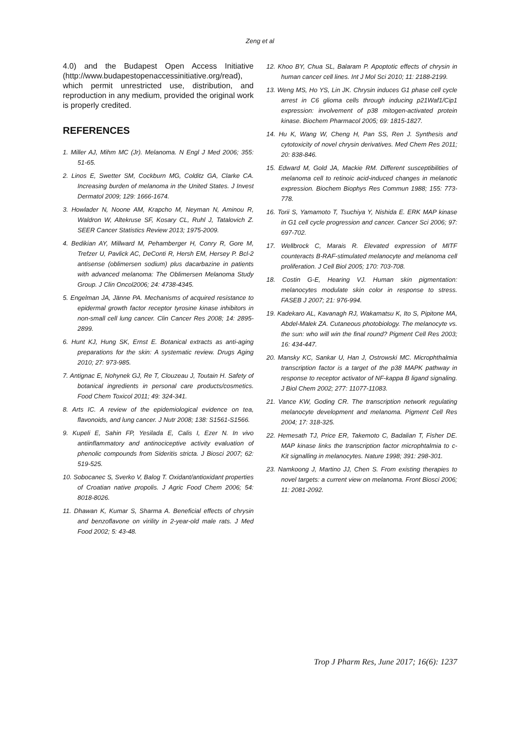Zeng et al
4.0) and the Budapest Open Access Initiative (http://www.budapestopenaccessinitiative.org/read), which permit unrestricted use, distribution, and reproduction in any medium, provided the original work is properly credited.
REFERENCES
1. Miller AJ, Mihm MC (Jr). Melanoma. N Engl J Med 2006; 355: 51-65.
2. Linos E, Swetter SM, Cockburn MG, Colditz GA, Clarke CA. Increasing burden of melanoma in the United States. J Invest Dermatol 2009; 129: 1666-1674.
3. Howlader N, Noone AM, Krapcho M, Neyman N, Aminou R, Waldron W, Altekruse SF, Kosary CL, Ruhl J, Tatalovich Z. SEER Cancer Statistics Review 2013; 1975-2009.
4. Bedikian AY, Millward M, Pehamberger H, Conry R, Gore M, Trefzer U, Pavlick AC, DeConti R, Hersh EM, Hersey P. Bcl-2 antisense (oblimersen sodium) plus dacarbazine in patients with advanced melanoma: The Oblimersen Melanoma Study Group. J Clin Oncol2006; 24: 4738-4345.
5. Engelman JA, Jänne PA. Mechanisms of acquired resistance to epidermal growth factor receptor tyrosine kinase inhibitors in non-small cell lung cancer. Clin Cancer Res 2008; 14: 2895-2899.
6. Hunt KJ, Hung SK, Ernst E. Botanical extracts as anti-aging preparations for the skin: A systematic review. Drugs Aging 2010; 27: 973-985.
7. Antignac E, Nohynek GJ, Re T, Clouzeau J, Toutain H. Safety of botanical ingredients in personal care products/cosmetics. Food Chem Toxicol 2011; 49: 324-341.
8. Arts IC. A review of the epidemiological evidence on tea, flavonoids, and lung cancer. J Nutr 2008; 138: S1561-S1566.
9. Kupeli E, Sahin FP, Yesilada E, Calis I, Ezer N. In vivo antiinflammatory and antinociceptive activity evaluation of phenolic compounds from Sideritis stricta. J Biosci 2007; 62: 519-525.
10. Sobocanec S, Sverko V, Balog T. Oxidant/antioxidant properties of Croatian native propolis. J Agric Food Chem 2006; 54: 8018-8026.
11. Dhawan K, Kumar S, Sharma A. Beneficial effects of chrysin and benzoflavone on virility in 2-year-old male rats. J Med Food 2002; 5: 43-48.
12. Khoo BY, Chua SL, Balaram P. Apoptotic effects of chrysin in human cancer cell lines. Int J Mol Sci 2010; 11: 2188-2199.
13. Weng MS, Ho YS, Lin JK. Chrysin induces G1 phase cell cycle arrest in C6 glioma cells through inducing p21Waf1/Cip1 expression: involvement of p38 mitogen-activated protein kinase. Biochem Pharmacol 2005; 69: 1815-1827.
14. Hu K, Wang W, Cheng H, Pan SS, Ren J. Synthesis and cytotoxicity of novel chrysin derivatives. Med Chem Res 2011; 20: 838-846.
15. Edward M, Gold JA, Mackie RM. Different susceptibilities of melanoma cell to retinoic acid-induced changes in melanotic expression. Biochem Biophys Res Commun 1988; 155: 773-778.
16. Torii S, Yamamoto T, Tsuchiya Y, Nishida E. ERK MAP kinase in G1 cell cycle progression and cancer. Cancer Sci 2006; 97: 697-702.
17. Wellbrock C, Marais R. Elevated expression of MITF counteracts B-RAF-stimulated melanocyte and melanoma cell proliferation. J Cell Biol 2005; 170: 703-708.
18. Costin G-E, Hearing VJ. Human skin pigmentation: melanocytes modulate skin color in response to stress. FASEB J 2007; 21: 976-994.
19. Kadekaro AL, Kavanagh RJ, Wakamatsu K, Ito S, Pipitone MA, Abdel-Malek ZA. Cutaneous photobiology. The melanocyte vs. the sun: who will win the final round? Pigment Cell Res 2003; 16: 434-447.
20. Mansky KC, Sankar U, Han J, Ostrowski MC. Microphthalmia transcription factor is a target of the p38 MAPK pathway in response to receptor activator of NF-kappa B ligand signaling. J Biol Chem 2002; 277: 11077-11083.
21. Vance KW, Goding CR. The transcription network regulating melanocyte development and melanoma. Pigment Cell Res 2004; 17: 318-325.
22. Hemesath TJ, Price ER, Takemoto C, Badalian T, Fisher DE. MAP kinase links the transcription factor microphtalmia to c-Kit signalling in melanocytes. Nature 1998; 391: 298-301.
23. Namkoong J, Martino JJ, Chen S. From existing therapies to novel targets: a current view on melanoma. Front Biosci 2006; 11: 2081-2092.
Trop J Pharm Res, June 2017; 16(6): 1237